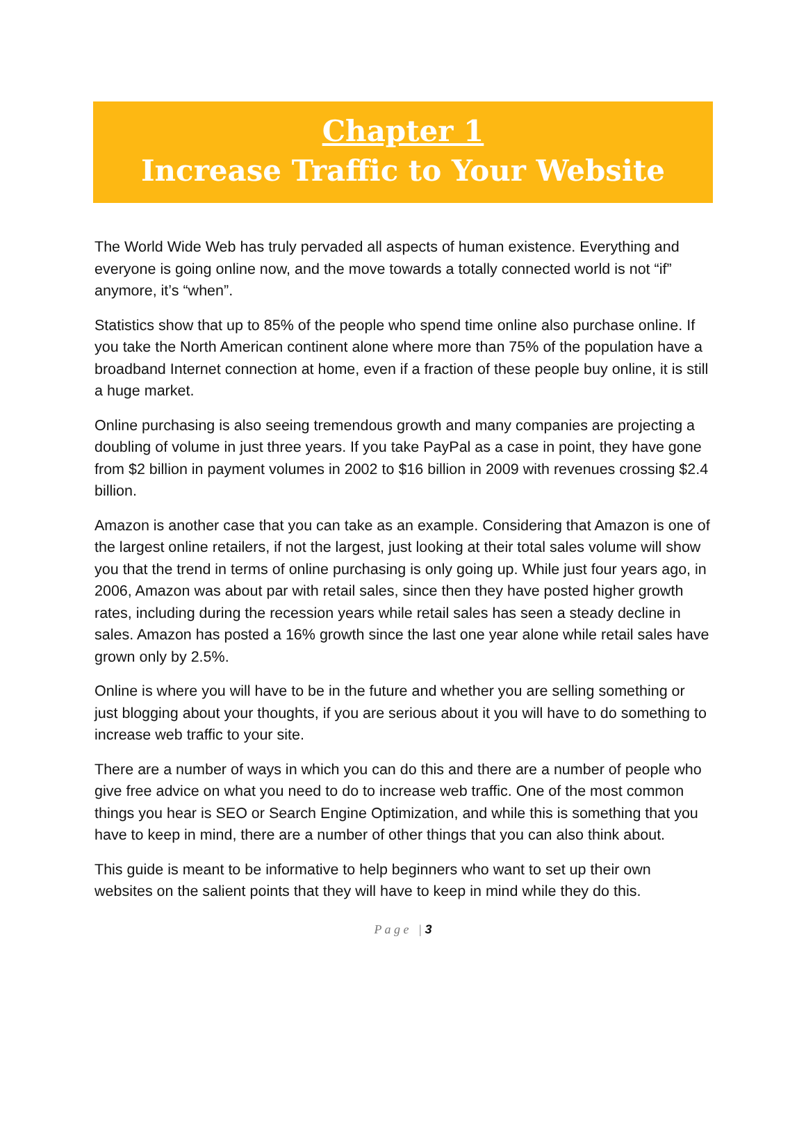Chapter 1
Increase Traffic to Your Website
The World Wide Web has truly pervaded all aspects of human existence. Everything and everyone is going online now, and the move towards a totally connected world is not “if” anymore, it’s “when”.
Statistics show that up to 85% of the people who spend time online also purchase online. If you take the North American continent alone where more than 75% of the population have a broadband Internet connection at home, even if a fraction of these people buy online, it is still a huge market.
Online purchasing is also seeing tremendous growth and many companies are projecting a doubling of volume in just three years. If you take PayPal as a case in point, they have gone from $2 billion in payment volumes in 2002 to $16 billion in 2009 with revenues crossing $2.4 billion.
Amazon is another case that you can take as an example. Considering that Amazon is one of the largest online retailers, if not the largest, just looking at their total sales volume will show you that the trend in terms of online purchasing is only going up. While just four years ago, in 2006, Amazon was about par with retail sales, since then they have posted higher growth rates, including during the recession years while retail sales has seen a steady decline in sales. Amazon has posted a 16% growth since the last one year alone while retail sales have grown only by 2.5%.
Online is where you will have to be in the future and whether you are selling something or just blogging about your thoughts, if you are serious about it you will have to do something to increase web traffic to your site.
There are a number of ways in which you can do this and there are a number of people who give free advice on what you need to do to increase web traffic. One of the most common things you hear is SEO or Search Engine Optimization, and while this is something that you have to keep in mind, there are a number of other things that you can also think about.
This guide is meant to be informative to help beginners who want to set up their own websites on the salient points that they will have to keep in mind while they do this.
P a g e | 3